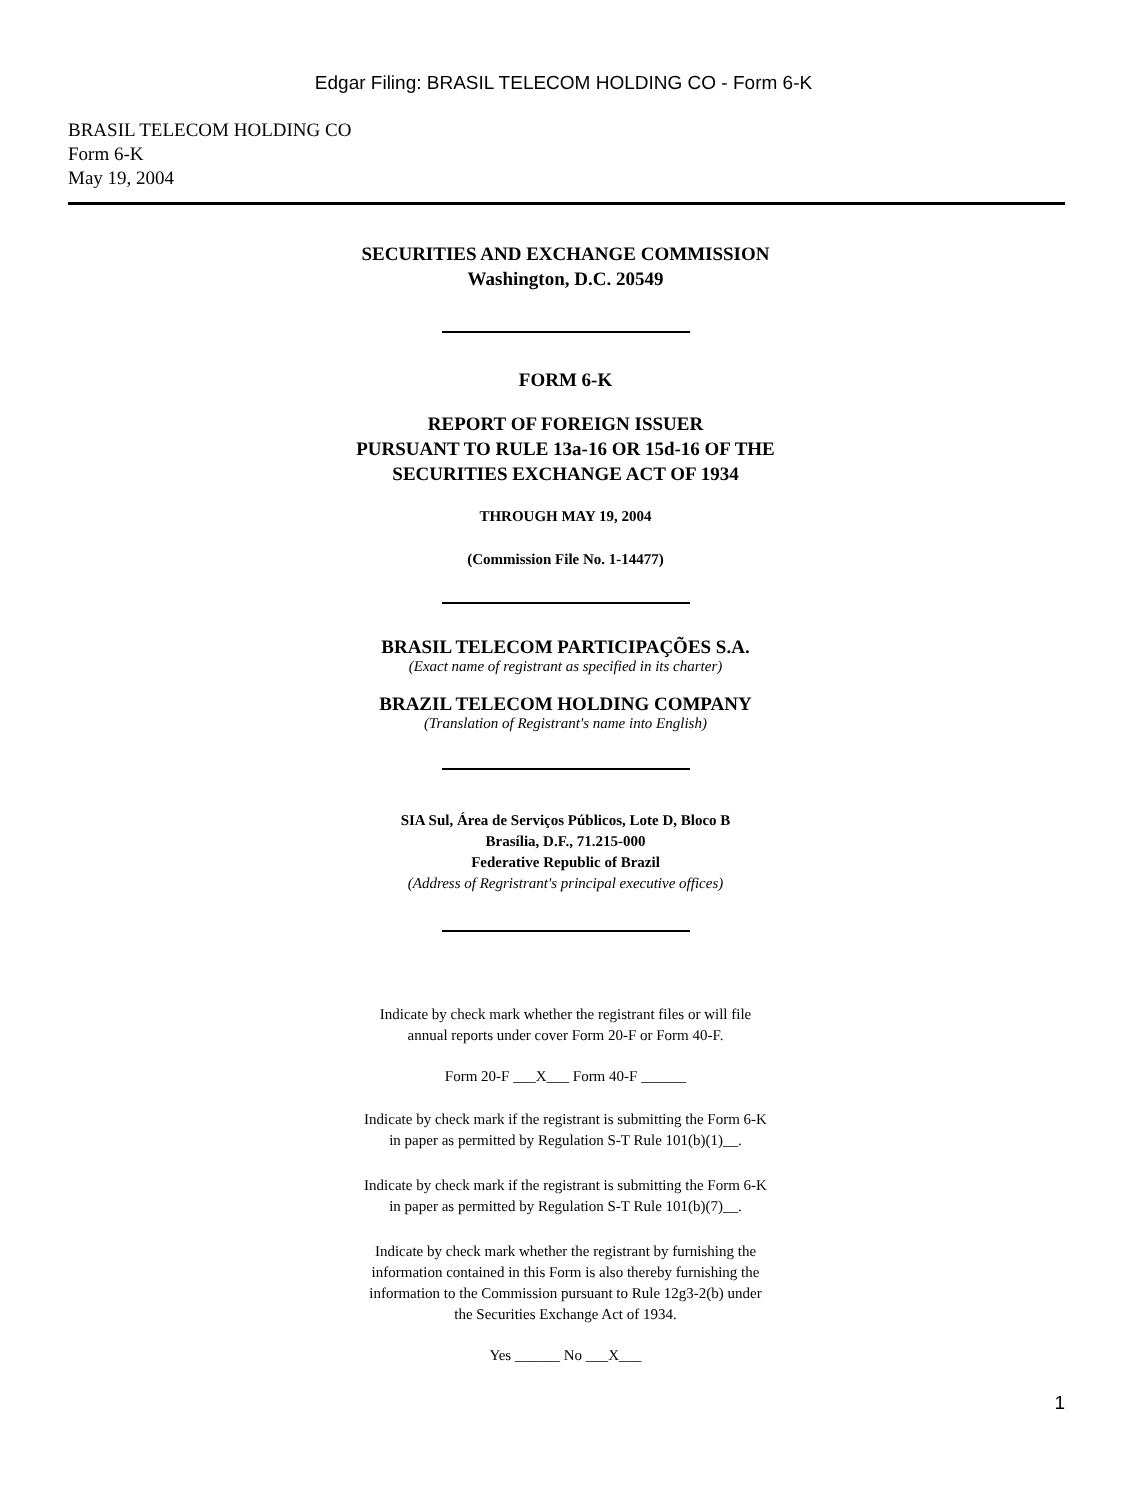Edgar Filing: BRASIL TELECOM HOLDING CO - Form 6-K
BRASIL TELECOM HOLDING CO
Form 6-K
May 19, 2004
SECURITIES AND EXCHANGE COMMISSION
Washington, D.C. 20549
FORM 6-K
REPORT OF FOREIGN ISSUER
PURSUANT TO RULE 13a-16 OR 15d-16 OF THE
SECURITIES EXCHANGE ACT OF 1934
THROUGH MAY 19, 2004
(Commission File No. 1-14477)
BRASIL TELECOM PARTICIPAÇÕES S.A.
(Exact name of registrant as specified in its charter)
BRAZIL TELECOM HOLDING COMPANY
(Translation of Registrant's name into English)
SIA Sul, Área de Serviços Públicos, Lote D, Bloco B
Brasília, D.F., 71.215-000
Federative Republic of Brazil
(Address of Regristrant's principal executive offices)
Indicate by check mark whether the registrant files or will file
annual reports under cover Form 20-F or Form 40-F.
Form 20-F ___X___ Form 40-F ______
Indicate by check mark if the registrant is submitting the Form 6-K
in paper as permitted by Regulation S-T Rule 101(b)(1)__.
Indicate by check mark if the registrant is submitting the Form 6-K
in paper as permitted by Regulation S-T Rule 101(b)(7)__.
Indicate by check mark whether the registrant by furnishing the
information contained in this Form is also thereby furnishing the
information to the Commission pursuant to Rule 12g3-2(b) under
the Securities Exchange Act of 1934.
Yes ______ No ___X___
1